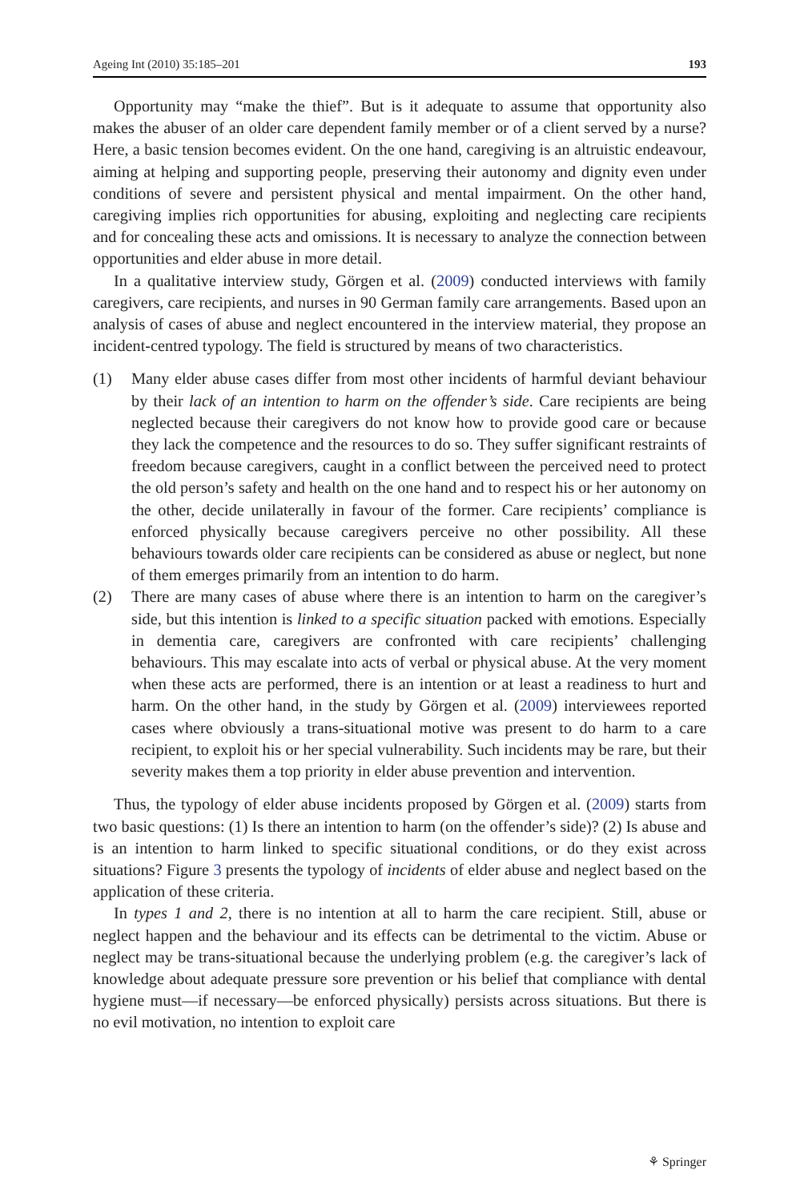Ageing Int (2010) 35:185–201 193
Opportunity may “make the thief”. But is it adequate to assume that opportunity also makes the abuser of an older care dependent family member or of a client served by a nurse? Here, a basic tension becomes evident. On the one hand, caregiving is an altruistic endeavour, aiming at helping and supporting people, preserving their autonomy and dignity even under conditions of severe and persistent physical and mental impairment. On the other hand, caregiving implies rich opportunities for abusing, exploiting and neglecting care recipients and for concealing these acts and omissions. It is necessary to analyze the connection between opportunities and elder abuse in more detail.
In a qualitative interview study, Görgen et al. (2009) conducted interviews with family caregivers, care recipients, and nurses in 90 German family care arrangements. Based upon an analysis of cases of abuse and neglect encountered in the interview material, they propose an incident-centred typology. The field is structured by means of two characteristics.
(1) Many elder abuse cases differ from most other incidents of harmful deviant behaviour by their lack of an intention to harm on the offender’s side. Care recipients are being neglected because their caregivers do not know how to provide good care or because they lack the competence and the resources to do so. They suffer significant restraints of freedom because caregivers, caught in a conflict between the perceived need to protect the old person’s safety and health on the one hand and to respect his or her autonomy on the other, decide unilaterally in favour of the former. Care recipients’ compliance is enforced physically because caregivers perceive no other possibility. All these behaviours towards older care recipients can be considered as abuse or neglect, but none of them emerges primarily from an intention to do harm.
(2) There are many cases of abuse where there is an intention to harm on the caregiver’s side, but this intention is linked to a specific situation packed with emotions. Especially in dementia care, caregivers are confronted with care recipients’ challenging behaviours. This may escalate into acts of verbal or physical abuse. At the very moment when these acts are performed, there is an intention or at least a readiness to hurt and harm. On the other hand, in the study by Görgen et al. (2009) interviewees reported cases where obviously a trans-situational motive was present to do harm to a care recipient, to exploit his or her special vulnerability. Such incidents may be rare, but their severity makes them a top priority in elder abuse prevention and intervention.
Thus, the typology of elder abuse incidents proposed by Görgen et al. (2009) starts from two basic questions: (1) Is there an intention to harm (on the offender’s side)? (2) Is abuse and is an intention to harm linked to specific situational conditions, or do they exist across situations? Figure 3 presents the typology of incidents of elder abuse and neglect based on the application of these criteria.
In types 1 and 2, there is no intention at all to harm the care recipient. Still, abuse or neglect happen and the behaviour and its effects can be detrimental to the victim. Abuse or neglect may be trans-situational because the underlying problem (e.g. the caregiver’s lack of knowledge about adequate pressure sore prevention or his belief that compliance with dental hygiene must—if necessary—be enforced physically) persists across situations. But there is no evil motivation, no intention to exploit care
⚘ Springer